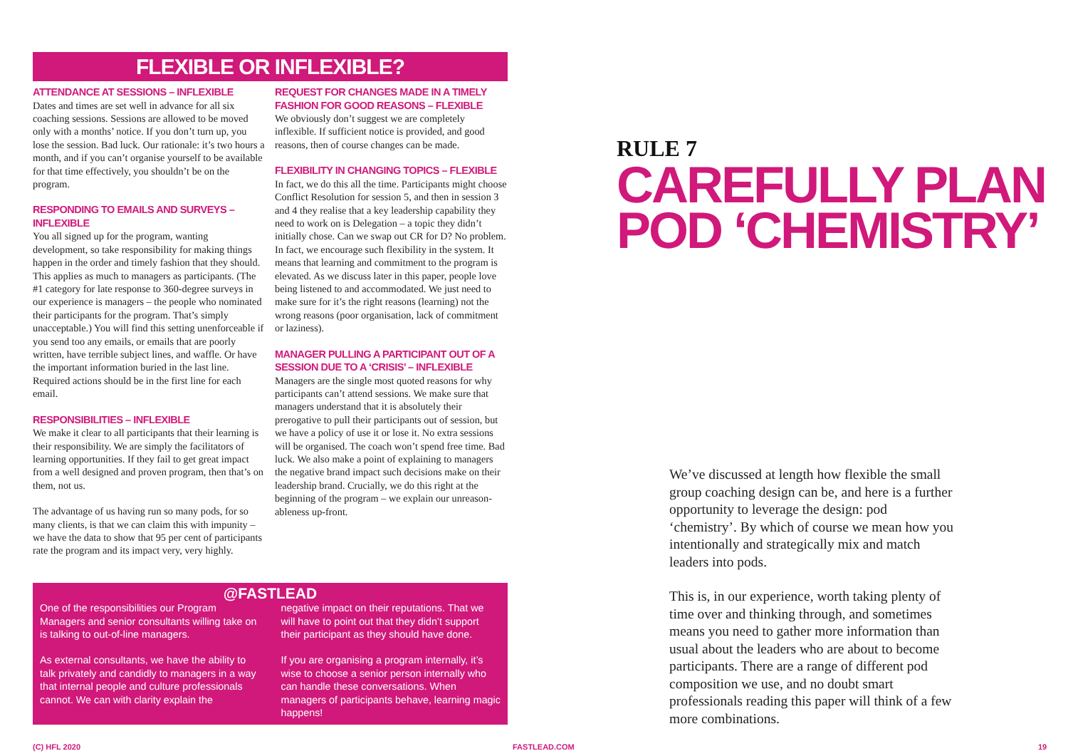FLEXIBLE OR INFLEXIBLE?
ATTENDANCE AT SESSIONS – INFLEXIBLE
Dates and times are set well in advance for all six coaching sessions. Sessions are allowed to be moved only with a months’ notice. If you don’t turn up, you lose the session. Bad luck. Our rationale: it’s two hours a month, and if you can’t organise yourself to be available for that time effectively, you shouldn’t be on the program.
RESPONDING TO EMAILS AND SURVEYS – INFLEXIBLE
You all signed up for the program, wanting development, so take responsibility for making things happen in the order and timely fashion that they should. This applies as much to managers as participants. (The #1 category for late response to 360-degree surveys in our experience is managers – the people who nominated their participants for the program. That’s simply unacceptable.) You will find this setting unenforceable if you send too any emails, or emails that are poorly written, have terrible subject lines, and waffle. Or have the important information buried in the last line. Required actions should be in the first line for each email.
RESPONSIBILITIES – INFLEXIBLE
We make it clear to all participants that their learning is their responsibility. We are simply the facilitators of learning opportunities. If they fail to get great impact from a well designed and proven program, then that’s on them, not us.
The advantage of us having run so many pods, for so many clients, is that we can claim this with impunity – we have the data to show that 95 per cent of participants rate the program and its impact very, very highly.
REQUEST FOR CHANGES MADE IN A TIMELY FASHION FOR GOOD REASONS – FLEXIBLE
We obviously don’t suggest we are completely inflexible. If sufficient notice is provided, and good reasons, then of course changes can be made.
FLEXIBILITY IN CHANGING TOPICS – FLEXIBLE
In fact, we do this all the time. Participants might choose Conflict Resolution for session 5, and then in session 3 and 4 they realise that a key leadership capability they need to work on is Delegation – a topic they didn’t initially chose. Can we swap out CR for D? No problem. In fact, we encourage such flexibility in the system. It means that learning and commitment to the program is elevated. As we discuss later in this paper, people love being listened to and accommodated. We just need to make sure for it’s the right reasons (learning) not the wrong reasons (poor organisation, lack of commitment or laziness).
MANAGER PULLING A PARTICIPANT OUT OF A SESSION DUE TO A ‘CRISIS’ – INFLEXIBLE
Managers are the single most quoted reasons for why participants can’t attend sessions. We make sure that managers understand that it is absolutely their prerogative to pull their participants out of session, but we have a policy of use it or lose it. No extra sessions will be organised. The coach won’t spend free time. Bad luck. We also make a point of explaining to managers the negative brand impact such decisions make on their leadership brand. Crucially, we do this right at the beginning of the program – we explain our unreason-ableness up-front.
@FASTLEAD
One of the responsibilities our Program Managers and senior consultants willing take on is talking to out-of-line managers.
As external consultants, we have the ability to talk privately and candidly to managers in a way that internal people and culture professionals cannot. We can with clarity explain the
negative impact on their reputations. That we will have to point out that they didn’t support their participant as they should have done.
If you are organising a program internally, it’s wise to choose a senior person internally who can handle these conversations. When managers of participants behave, learning magic happens!
(C) HFL 2020 FASTLEAD.COM 19
RULE 7
CAREFULLY PLAN
POD ‘CHEMISTRY’
We’ve discussed at length how flexible the small group coaching design can be, and here is a further opportunity to leverage the design: pod ‘chemistry’. By which of course we mean how you intentionally and strategically mix and match leaders into pods.
This is, in our experience, worth taking plenty of time over and thinking through, and sometimes means you need to gather more information than usual about the leaders who are about to become participants. There are a range of different pod composition we use, and no doubt smart professionals reading this paper will think of a few more combinations.